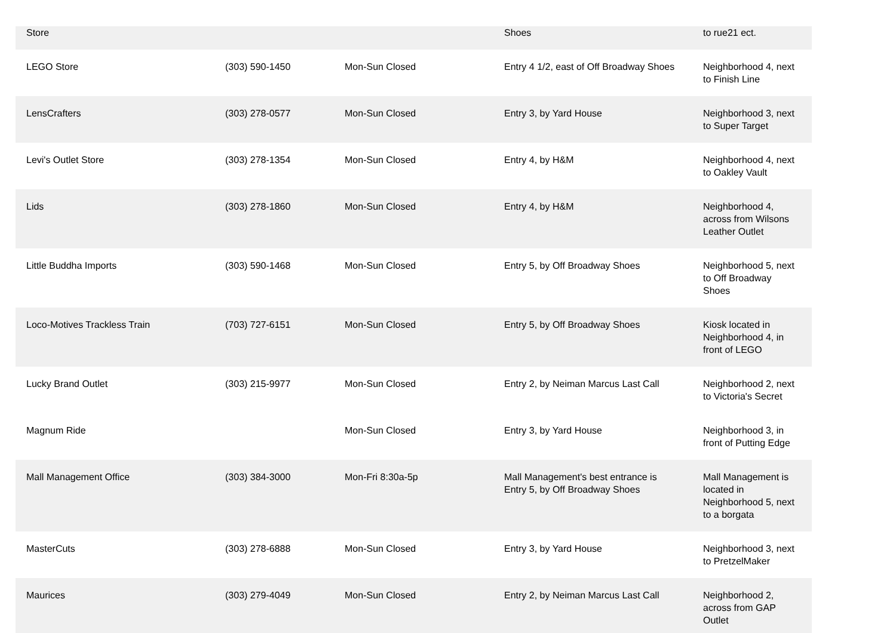| Store | | | Shoes | to rue21 ect. |
| LEGO Store | (303) 590-1450 | Mon-Sun Closed | Entry 4 1/2, east of Off Broadway Shoes | Neighborhood 4, next to Finish Line |
| LensCrafters | (303) 278-0577 | Mon-Sun Closed | Entry 3, by Yard House | Neighborhood 3, next to Super Target |
| Levi's Outlet Store | (303) 278-1354 | Mon-Sun Closed | Entry 4, by H&M | Neighborhood 4, next to Oakley Vault |
| Lids | (303) 278-1860 | Mon-Sun Closed | Entry 4, by H&M | Neighborhood 4, across from Wilsons Leather Outlet |
| Little Buddha Imports | (303) 590-1468 | Mon-Sun Closed | Entry 5, by Off Broadway Shoes | Neighborhood 5, next to Off Broadway Shoes |
| Loco-Motives Trackless Train | (703) 727-6151 | Mon-Sun Closed | Entry 5, by Off Broadway Shoes | Kiosk located in Neighborhood 4, in front of LEGO |
| Lucky Brand Outlet | (303) 215-9977 | Mon-Sun Closed | Entry 2, by Neiman Marcus Last Call | Neighborhood 2, next to Victoria's Secret |
| Magnum Ride | | Mon-Sun Closed | Entry 3, by Yard House | Neighborhood 3, in front of Putting Edge |
| Mall Management Office | (303) 384-3000 | Mon-Fri 8:30a-5p | Mall Management's best entrance is Entry 5, by Off Broadway Shoes | Mall Management is located in Neighborhood 5, next to a borgata |
| MasterCuts | (303) 278-6888 | Mon-Sun Closed | Entry 3, by Yard House | Neighborhood 3, next to PretzelMaker |
| Maurices | (303) 279-4049 | Mon-Sun Closed | Entry 2, by Neiman Marcus Last Call | Neighborhood 2, across from GAP Outlet |